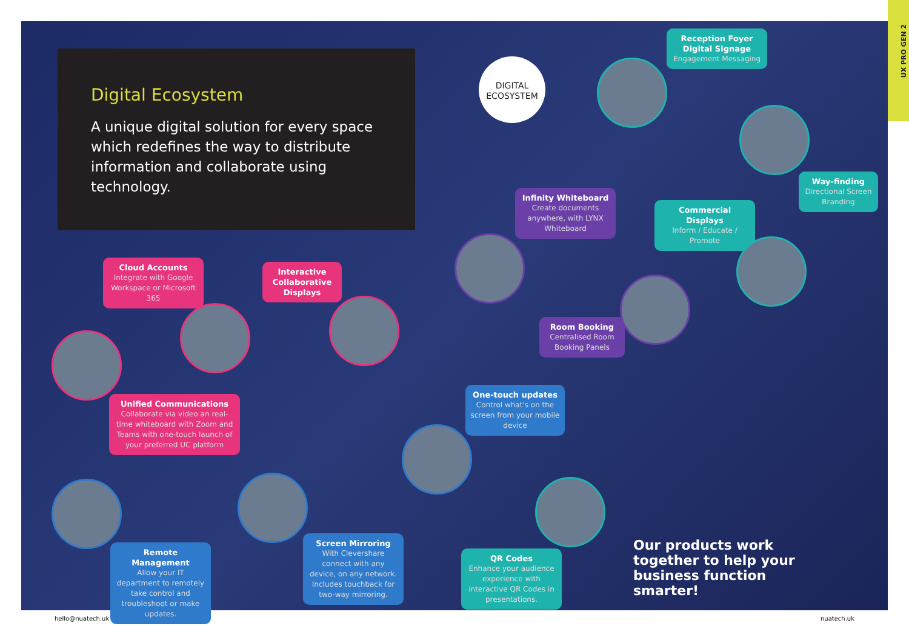Digital Ecosystem
A unique digital solution for every space which redefines the way to distribute information and collaborate using technology.
DIGITAL
ECOSYSTEM
Reception Foyer
Digital Signage
Engagement Messaging
Way-finding
Directional Screen Branding
Commercial Displays
Inform / Educate / Promote
Infinity Whiteboard
Create documents anywhere, with LYNX Whiteboard
Room Booking
Centralised Room Booking Panels
Cloud Accounts
Integrate with Google Workspace or Microsoft 365
Interactive Collaborative Displays
Unified Communications
Collaborate via video an real-time whiteboard with Zoom and Teams with one-touch launch of your preferred UC platform
One-touch updates
Control what's on the screen from your mobile device
Remote Management
Allow your IT department to remotely take control and troubleshoot or make updates.
Screen Mirroring
With Clevershare connect with any device, on any network. Includes touchback for two-way mirroring.
QR Codes
Enhance your audience experience with interactive QR Codes in presentations.
Our products work together to help your business function smarter!
UX PRO GEN 2
hello@nuatech.uk nuatech.uk